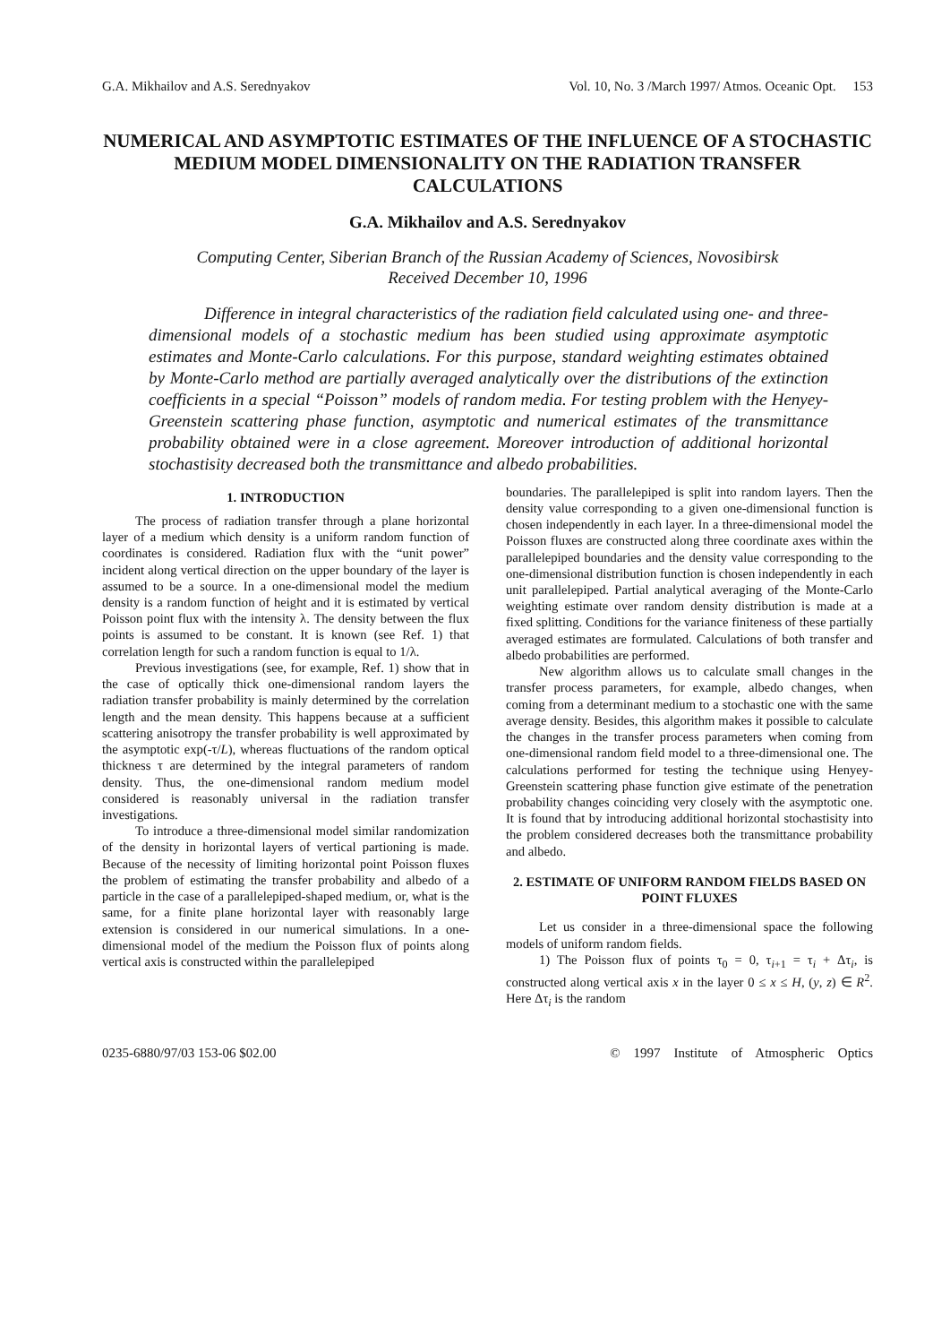G.A. Mikhailov and A.S. Serednyakov Vol. 10, No. 3 /March 1997/ Atmos. Oceanic Opt. 153
NUMERICAL AND ASYMPTOTIC ESTIMATES OF THE INFLUENCE OF A STOCHASTIC MEDIUM MODEL DIMENSIONALITY ON THE RADIATION TRANSFER CALCULATIONS
G.A. Mikhailov and A.S. Serednyakov
Computing Center, Siberian Branch of the Russian Academy of Sciences, Novosibirsk
Received December 10, 1996
Difference in integral characteristics of the radiation field calculated using one- and three- dimensional models of a stochastic medium has been studied using approximate asymptotic estimates and Monte-Carlo calculations. For this purpose, standard weighting estimates obtained by Monte-Carlo method are partially averaged analytically over the distributions of the extinction coefficients in a special “Poisson” models of random media. For testing problem with the Henyey-Greenstein scattering phase function, asymptotic and numerical estimates of the transmittance probability obtained were in a close agreement. Moreover introduction of additional horizontal stochastisity decreased both the transmittance and albedo probabilities.
1. INTRODUCTION
The process of radiation transfer through a plane horizontal layer of a medium which density is a uniform random function of coordinates is considered. Radiation flux with the “unit power” incident along vertical direction on the upper boundary of the layer is assumed to be a source. In a one-dimensional model the medium density is a random function of height and it is estimated by vertical Poisson point flux with the intensity λ. The density between the flux points is assumed to be constant. It is known (see Ref. 1) that correlation length for such a random function is equal to 1/λ.
Previous investigations (see, for example, Ref. 1) show that in the case of optically thick one-dimensional random layers the radiation transfer probability is mainly determined by the correlation length and the mean density. This happens because at a sufficient scattering anisotropy the transfer probability is well approximated by the asymptotic exp(-τ/L), whereas fluctuations of the random optical thickness τ are determined by the integral parameters of random density. Thus, the one-dimensional random medium model considered is reasonably universal in the radiation transfer investigations.
To introduce a three-dimensional model similar randomization of the density in horizontal layers of vertical partioning is made. Because of the necessity of limiting horizontal point Poisson fluxes the problem of estimating the transfer probability and albedo of a particle in the case of a parallelepiped-shaped medium, or, what is the same, for a finite plane horizontal layer with reasonably large extension is considered in our numerical simulations. In a one-dimensional model of the medium the Poisson flux of points along vertical axis is constructed within the parallelepiped
boundaries. The parallelepiped is split into random layers. Then the density value corresponding to a given one-dimensional function is chosen independently in each layer. In a three-dimensional model the Poisson fluxes are constructed along three coordinate axes within the parallelepiped boundaries and the density value corresponding to the one-dimensional distribution function is chosen independently in each unit parallelepiped. Partial analytical averaging of the Monte-Carlo weighting estimate over random density distribution is made at a fixed splitting. Conditions for the variance finiteness of these partially averaged estimates are formulated. Calculations of both transfer and albedo probabilities are performed.
New algorithm allows us to calculate small changes in the transfer process parameters, for example, albedo changes, when coming from a determinant medium to a stochastic one with the same average density. Besides, this algorithm makes it possible to calculate the changes in the transfer process parameters when coming from one-dimensional random field model to a three-dimensional one. The calculations performed for testing the technique using Henyey-Greenstein scattering phase function give estimate of the penetration probability changes coinciding very closely with the asymptotic one. It is found that by introducing additional horizontal stochastisity into the problem considered decreases both the transmittance probability and albedo.
2. ESTIMATE OF UNIFORM RANDOM FIELDS BASED ON POINT FLUXES
Let us consider in a three-dimensional space the following models of uniform random fields.
1) The Poisson flux of points τ<sub>0</sub> = 0, τ<sub>i+1</sub> = τ<sub>i</sub> + Δτ<sub>i</sub>, is constructed along vertical axis x in the layer 0 ≤ x ≤ H, (y, z) ∈ R<sup>2</sup>. Here Δτ<sub>i</sub> is the random
0235-6880/97/03 153-06 $02.00 © 1997 Institute of Atmospheric Optics